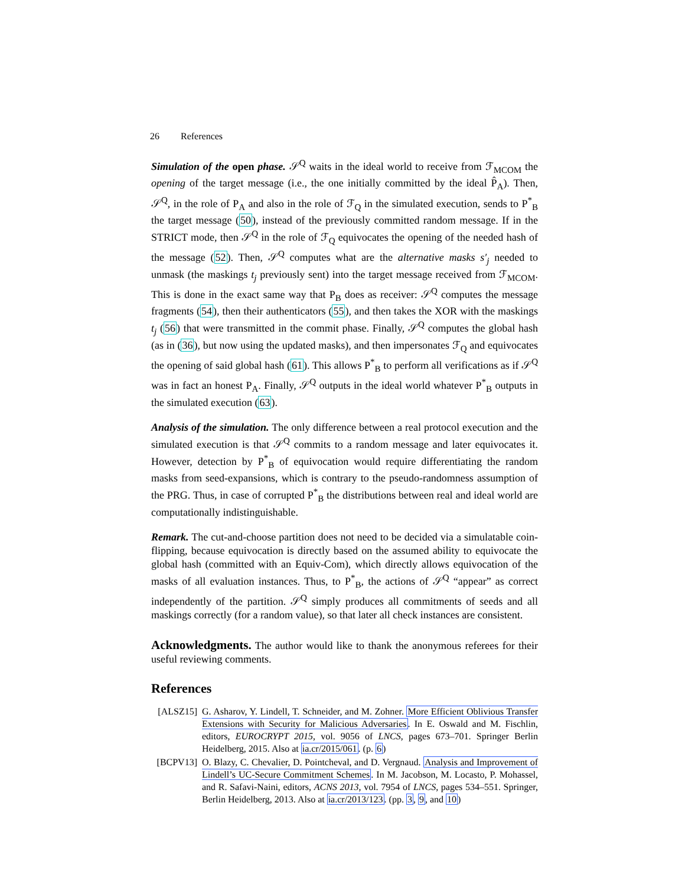26 References
Simulation of the open phase. 𝒮<sup>Q</sup> waits in the ideal world to receive from ℱ<sub>MCOM</sub> the opening of the target message (i.e., the one initially committed by the ideal P̂<sub>A</sub>). Then, 𝒮<sup>Q</sup>, in the role of P<sub>A</sub> and also in the role of ℱ<sub>Q</sub> in the simulated execution, sends to P<sup>*</sup><sub>B</sub> the target message (50), instead of the previously committed random message. If in the STRICT mode, then 𝒮<sup>Q</sup> in the role of ℱ<sub>Q</sub> equivocates the opening of the needed hash of the message (52). Then, 𝒮<sup>Q</sup> computes what are the alternative masks s′<sub>j</sub> needed to unmask (the maskings t<sub>j</sub> previously sent) into the target message received from ℱ<sub>MCOM</sub>. This is done in the exact same way that P<sub>B</sub> does as receiver: 𝒮<sup>Q</sup> computes the message fragments (54), then their authenticators (55), and then takes the XOR with the maskings t<sub>j</sub> (56) that were transmitted in the commit phase. Finally, 𝒮<sup>Q</sup> computes the global hash (as in (36), but now using the updated masks), and then impersonates ℱ<sub>Q</sub> and equivocates the opening of said global hash (61). This allows P<sup>*</sup><sub>B</sub> to perform all verifications as if 𝒮<sup>Q</sup> was in fact an honest P<sub>A</sub>. Finally, 𝒮<sup>Q</sup> outputs in the ideal world whatever P<sup>*</sup><sub>B</sub> outputs in the simulated execution (63).
Analysis of the simulation. The only difference between a real protocol execution and the simulated execution is that 𝒮<sup>Q</sup> commits to a random message and later equivocates it. However, detection by P<sup>*</sup><sub>B</sub> of equivocation would require differentiating the random masks from seed-expansions, which is contrary to the pseudo-randomness assumption of the PRG. Thus, in case of corrupted P<sup>*</sup><sub>B</sub> the distributions between real and ideal world are computationally indistinguishable.
Remark. The cut-and-choose partition does not need to be decided via a simulatable coin-flipping, because equivocation is directly based on the assumed ability to equivocate the global hash (committed with an Equiv-Com), which directly allows equivocation of the masks of all evaluation instances. Thus, to P<sup>*</sup><sub>B</sub>, the actions of 𝒮<sup>Q</sup> “appear” as correct independently of the partition. 𝒮<sup>Q</sup> simply produces all commitments of seeds and all maskings correctly (for a random value), so that later all check instances are consistent.
Acknowledgments. The author would like to thank the anonymous referees for their useful reviewing comments.
References
[ALSZ15] G. Asharov, Y. Lindell, T. Schneider, and M. Zohner. More Efficient Oblivious Transfer Extensions with Security for Malicious Adversaries. In E. Oswald and M. Fischlin, editors, EUROCRYPT 2015, vol. 9056 of LNCS, pages 673–701. Springer Berlin Heidelberg, 2015. Also at ia.cr/2015/061. (p. 6)
[BCPV13] O. Blazy, C. Chevalier, D. Pointcheval, and D. Vergnaud. Analysis and Improvement of Lindell’s UC-Secure Commitment Schemes. In M. Jacobson, M. Locasto, P. Mohassel, and R. Safavi-Naini, editors, ACNS 2013, vol. 7954 of LNCS, pages 534–551. Springer, Berlin Heidelberg, 2013. Also at ia.cr/2013/123. (pp. 3, 9, and 10)